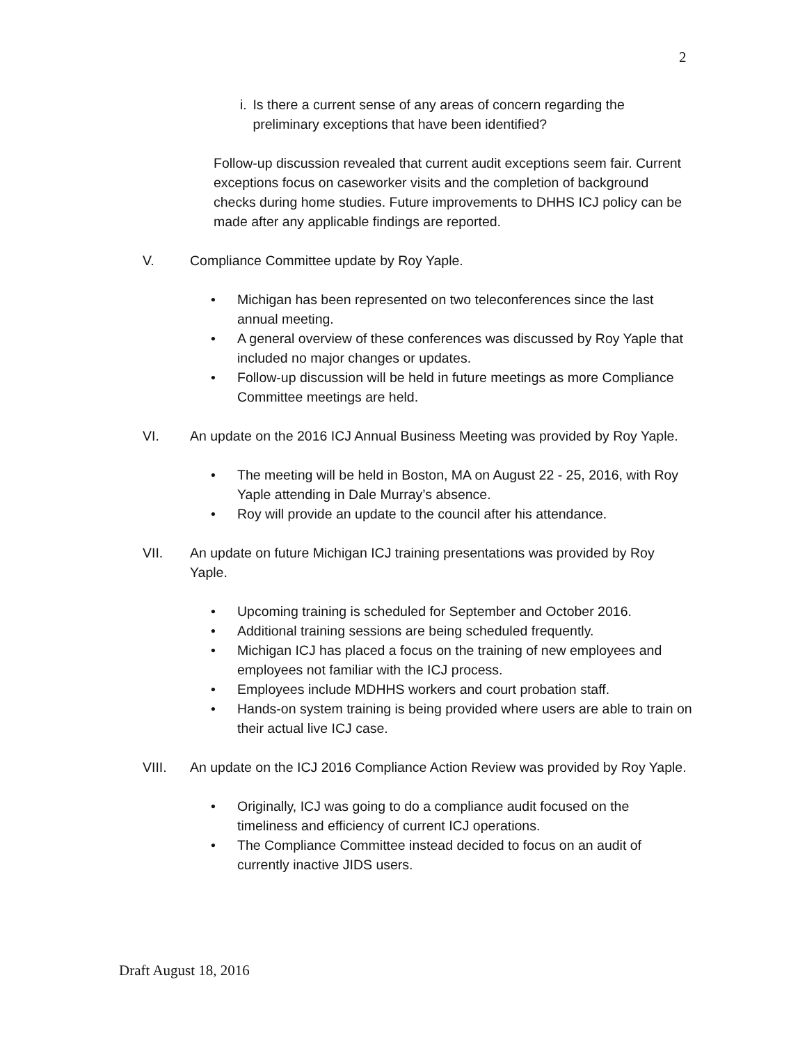2
i. Is there a current sense of any areas of concern regarding the preliminary exceptions that have been identified?
Follow-up discussion revealed that current audit exceptions seem fair. Current exceptions focus on caseworker visits and the completion of background checks during home studies. Future improvements to DHHS ICJ policy can be made after any applicable findings are reported.
V. Compliance Committee update by Roy Yaple.
• Michigan has been represented on two teleconferences since the last annual meeting.
• A general overview of these conferences was discussed by Roy Yaple that included no major changes or updates.
• Follow-up discussion will be held in future meetings as more Compliance Committee meetings are held.
VI. An update on the 2016 ICJ Annual Business Meeting was provided by Roy Yaple.
• The meeting will be held in Boston, MA on August 22 - 25, 2016, with Roy Yaple attending in Dale Murray’s absence.
• Roy will provide an update to the council after his attendance.
VII. An update on future Michigan ICJ training presentations was provided by Roy Yaple.
• Upcoming training is scheduled for September and October 2016.
• Additional training sessions are being scheduled frequently.
• Michigan ICJ has placed a focus on the training of new employees and employees not familiar with the ICJ process.
• Employees include MDHHS workers and court probation staff.
• Hands-on system training is being provided where users are able to train on their actual live ICJ case.
VIII. An update on the ICJ 2016 Compliance Action Review was provided by Roy Yaple.
• Originally, ICJ was going to do a compliance audit focused on the timeliness and efficiency of current ICJ operations.
• The Compliance Committee instead decided to focus on an audit of currently inactive JIDS users.
Draft August 18, 2016